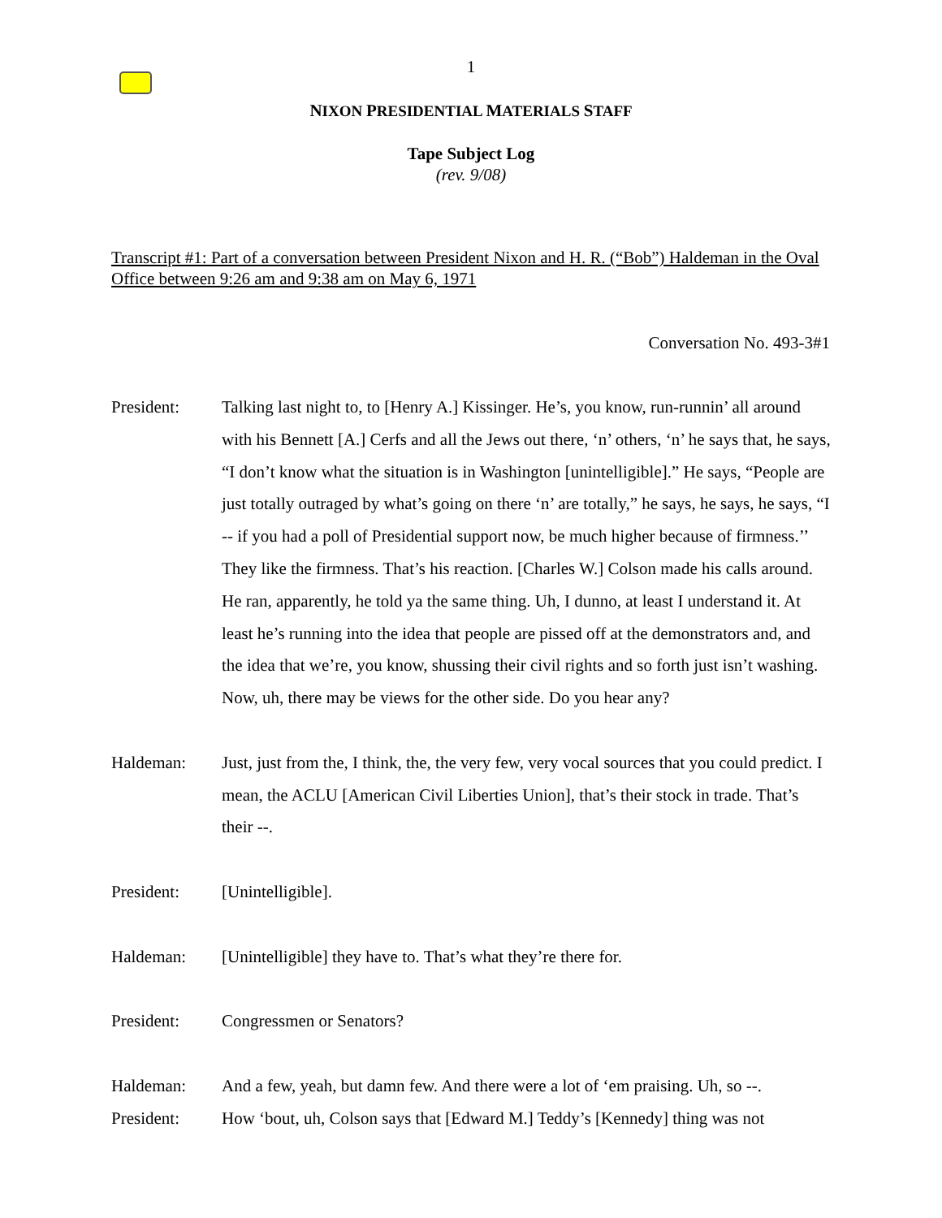1
NIXON PRESIDENTIAL MATERIALS STAFF
Tape Subject Log
(rev. 9/08)
Transcript #1: Part of a conversation between President Nixon and H. R. (“Bob”) Haldeman in the Oval Office between 9:26 am and 9:38 am on May 6, 1971
Conversation No. 493-3#1
President: Talking last night to, to [Henry A.] Kissinger. He’s, you know, run-runnin’ all around with his Bennett [A.] Cerfs and all the Jews out there, ‘n’ others, ‘n’ he says that, he says, “I don’t know what the situation is in Washington [unintelligible].” He says, “People are just totally outraged by what’s going on there ‘n’ are totally,” he says, he says, he says, “I -- if you had a poll of Presidential support now, be much higher because of firmness.’’ They like the firmness. That’s his reaction. [Charles W.] Colson made his calls around. He ran, apparently, he told ya the same thing. Uh, I dunno, at least I understand it. At least he’s running into the idea that people are pissed off at the demonstrators and, and the idea that we’re, you know, shussing their civil rights and so forth just isn’t washing. Now, uh, there may be views for the other side. Do you hear any?
Haldeman: Just, just from the, I think, the, the very few, very vocal sources that you could predict. I mean, the ACLU [American Civil Liberties Union], that’s their stock in trade. That’s their --.
President: [Unintelligible].
Haldeman: [Unintelligible] they have to. That’s what they’re there for.
President: Congressmen or Senators?
Haldeman: And a few, yeah, but damn few. And there were a lot of ‘em praising. Uh, so --.
President: How ‘bout, uh, Colson says that [Edward M.] Teddy’s [Kennedy] thing was not